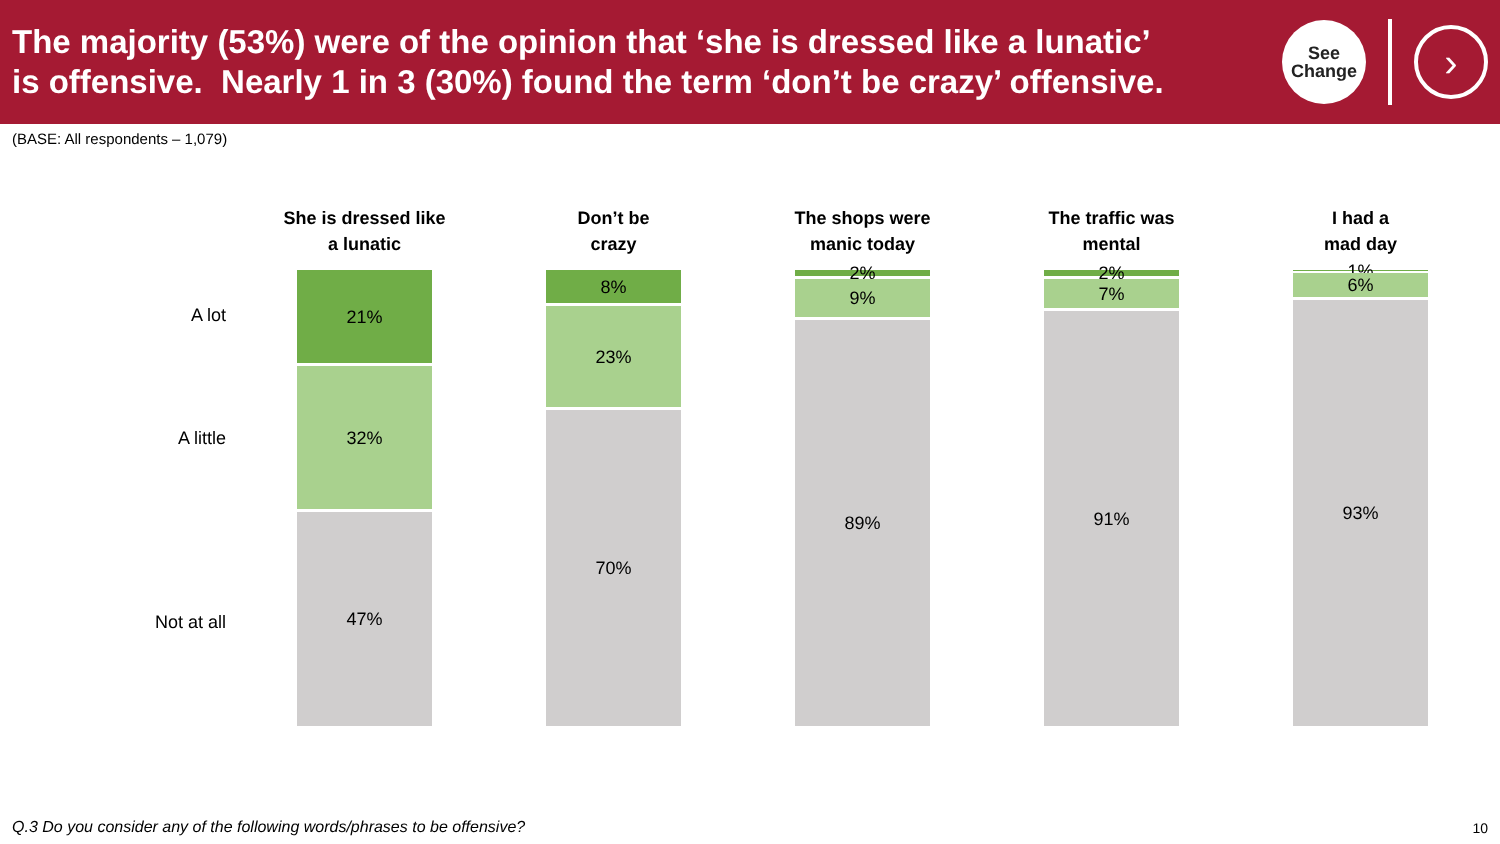The majority (53%) were of the opinion that ‘she is dressed like a lunatic’
is offensive. Nearly 1 in 3 (30%) found the term ‘don’t be crazy’ offensive.
See
Change
›
(BASE: All respondents – 1,079)
A lot
A little
Not at all
She is dressed like
a lunatic
21%
32%
47%
Don’t be
crazy
8%
23%
70%
The shops were
manic today
2%
9%
89%
The traffic was
mental
2%
7%
91%
I had a
mad day
1%
6%
93%
Q.3 Do you consider any of the following words/phrases to be offensive?
10